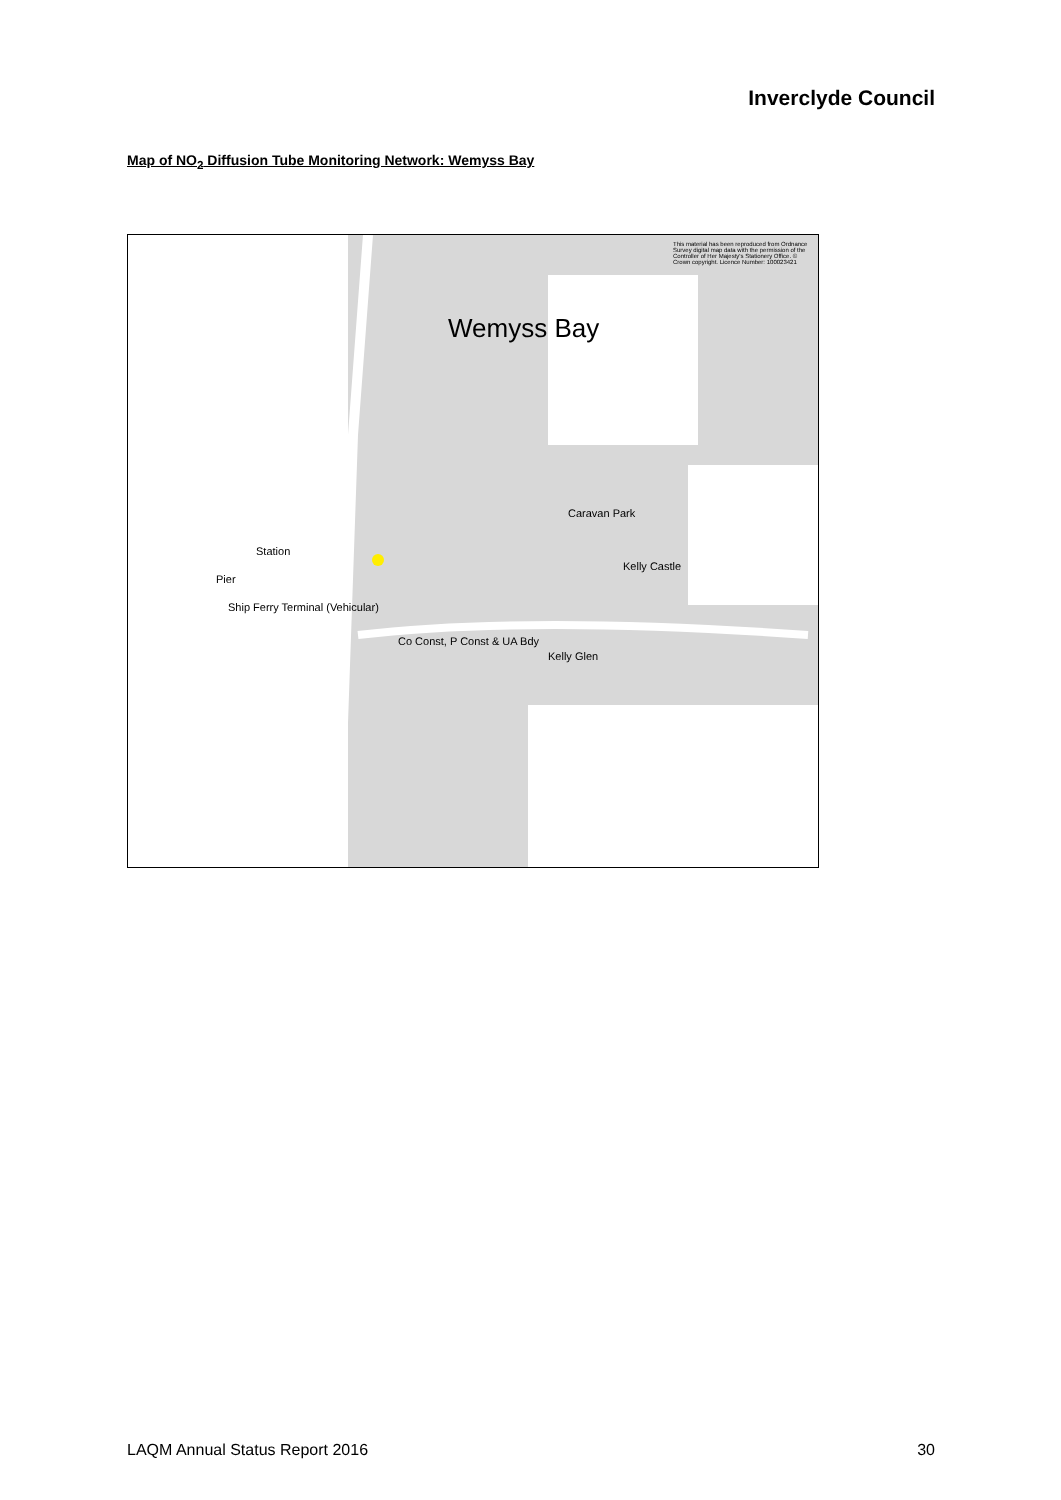Inverclyde Council
Map of NO<sub>2</sub> Diffusion Tube Monitoring Network: Wemyss Bay
This material has been reproduced from Ordnance Survey digital map data with the permission of the Controller of Her Majesty's Stationery Office. © Crown copyright. Licence Number: 100023421
Wemyss Bay
Station
Pier
Ship Ferry Terminal (Vehicular)
Caravan Park
Kelly Castle
Kelly Glen
Co Const, P Const & UA Bdy
LAQM Annual Status Report 2016 30